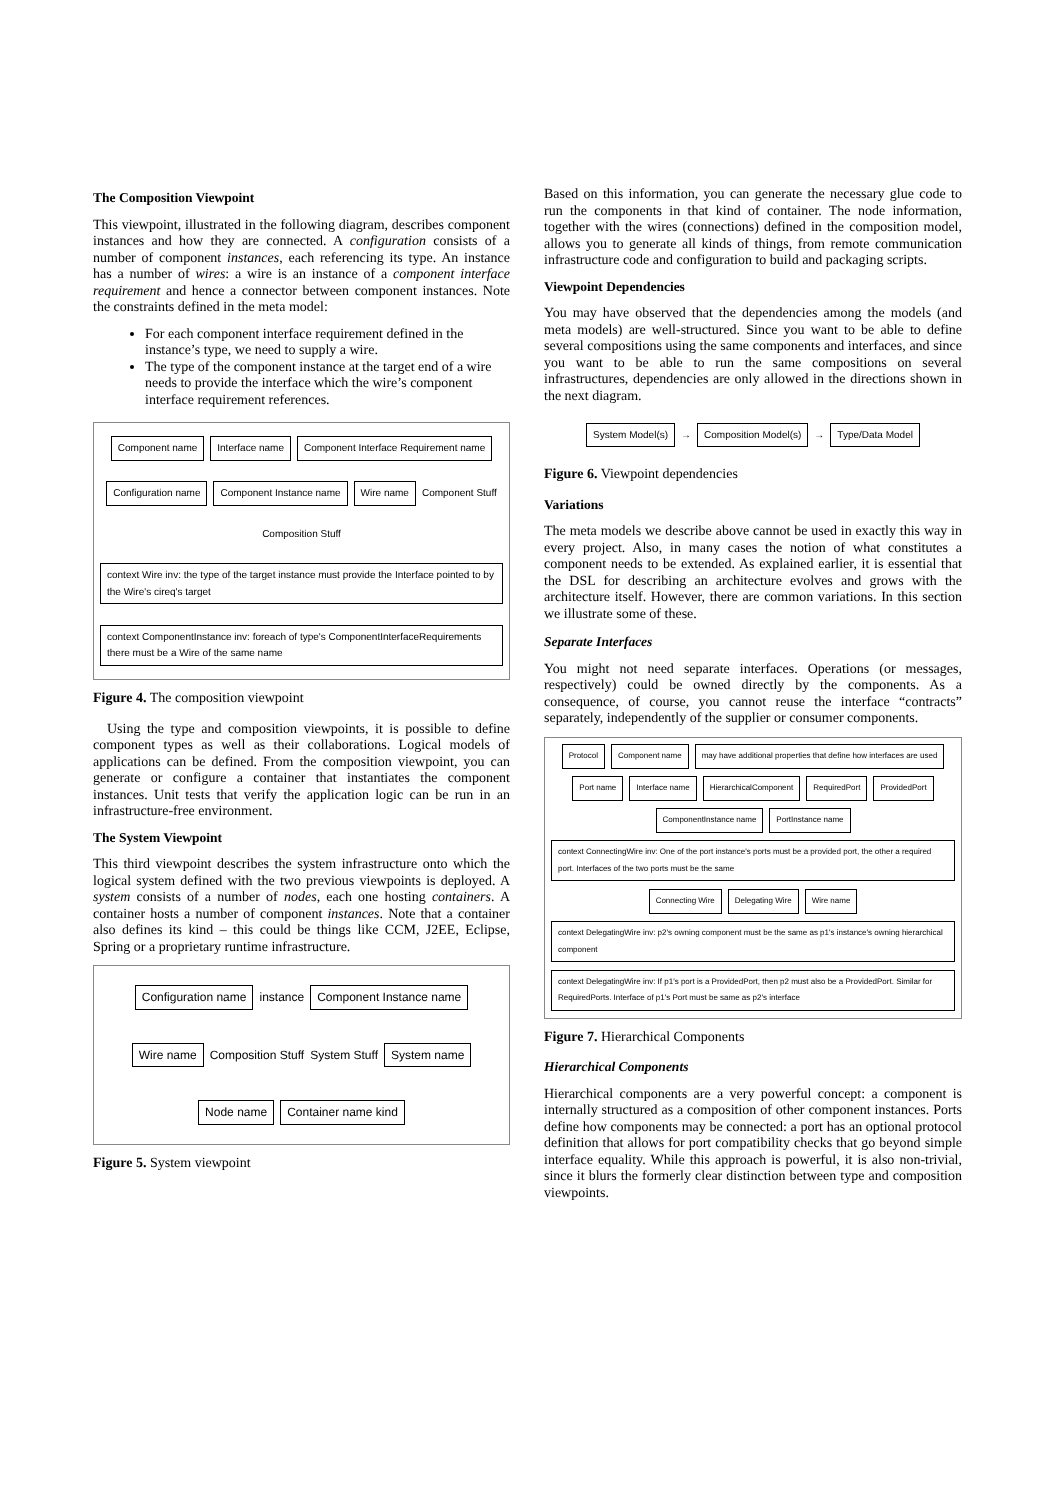The Composition Viewpoint
This viewpoint, illustrated in the following diagram, describes component instances and how they are connected. A configuration consists of a number of component instances, each referencing its type. An instance has a number of wires: a wire is an instance of a component interface requirement and hence a connector between component instances. Note the constraints defined in the meta model:
For each component interface requirement defined in the instance’s type, we need to supply a wire.
The type of the component instance at the target end of a wire needs to provide the interface which the wire’s component interface requirement references.
Component name Interface name Component Interface Requirement name Configuration name Component Instance name Wire name Component Stuff Composition Stuff context Wire inv: the type of the target instance must provide the Interface pointed to by the Wire's cireq's target context ComponentInstance inv: foreach of type's ComponentInterfaceRequirements there must be a Wire of the same name
Figure 4. The composition viewpoint
Using the type and composition viewpoints, it is possible to define component types as well as their collaborations. Logical models of applications can be defined. From the composition viewpoint, you can generate or configure a container that instantiates the component instances. Unit tests that verify the application logic can be run in an infrastructure-free environment.
The System Viewpoint
This third viewpoint describes the system infrastructure onto which the logical system defined with the two previous viewpoints is deployed. A system consists of a number of nodes, each one hosting containers. A container hosts a number of component instances. Note that a container also defines its kind – this could be things like CCM, J2EE, Eclipse, Spring or a proprietary runtime infrastructure.
Configuration name instance Component Instance name Wire name Composition Stuff System Stuff System name Node name Container name kind
Figure 5. System viewpoint
Based on this information, you can generate the necessary glue code to run the components in that kind of container. The node information, together with the wires (connections) defined in the composition model, allows you to generate all kinds of things, from remote communication infrastructure code and configuration to build and packaging scripts.
Viewpoint Dependencies
You may have observed that the dependencies among the models (and meta models) are well-structured. Since you want to be able to define several compositions using the same components and interfaces, and since you want to be able to run the same compositions on several infrastructures, dependencies are only allowed in the directions shown in the next diagram.
System Model(s) → Composition Model(s) → Type/Data Model
Figure 6. Viewpoint dependencies
Variations
The meta models we describe above cannot be used in exactly this way in every project. Also, in many cases the notion of what constitutes a component needs to be extended. As explained earlier, it is essential that the DSL for describing an architecture evolves and grows with the architecture itself. However, there are common variations. In this section we illustrate some of these.
Separate Interfaces
You might not need separate interfaces. Operations (or messages, respectively) could be owned directly by the components. As a consequence, of course, you cannot reuse the interface “contracts” separately, independently of the supplier or consumer components.
Protocol Component name may have additional properties that define how interfaces are used Port name Interface name HierarchicalComponent RequiredPort ProvidedPort ComponentInstance name PortInstance name context ConnectingWire inv: One of the port instance's ports must be a provided port, the other a required port. Interfaces of the two ports must be the same Connecting Wire Delegating Wire Wire name context DelegatingWire inv: p2's owning component must be the same as p1's instance's owning hierarchical component context DelegatingWire inv: If p1's port is a ProvidedPort, then p2 must also be a ProvidedPort. Similar for RequiredPorts. Interface of p1's Port must be same as p2's interface
Figure 7. Hierarchical Components
Hierarchical Components
Hierarchical components are a very powerful concept: a component is internally structured as a composition of other component instances. Ports define how components may be connected: a port has an optional protocol definition that allows for port compatibility checks that go beyond simple interface equality. While this approach is powerful, it is also non-trivial, since it blurs the formerly clear distinction between type and composition viewpoints.